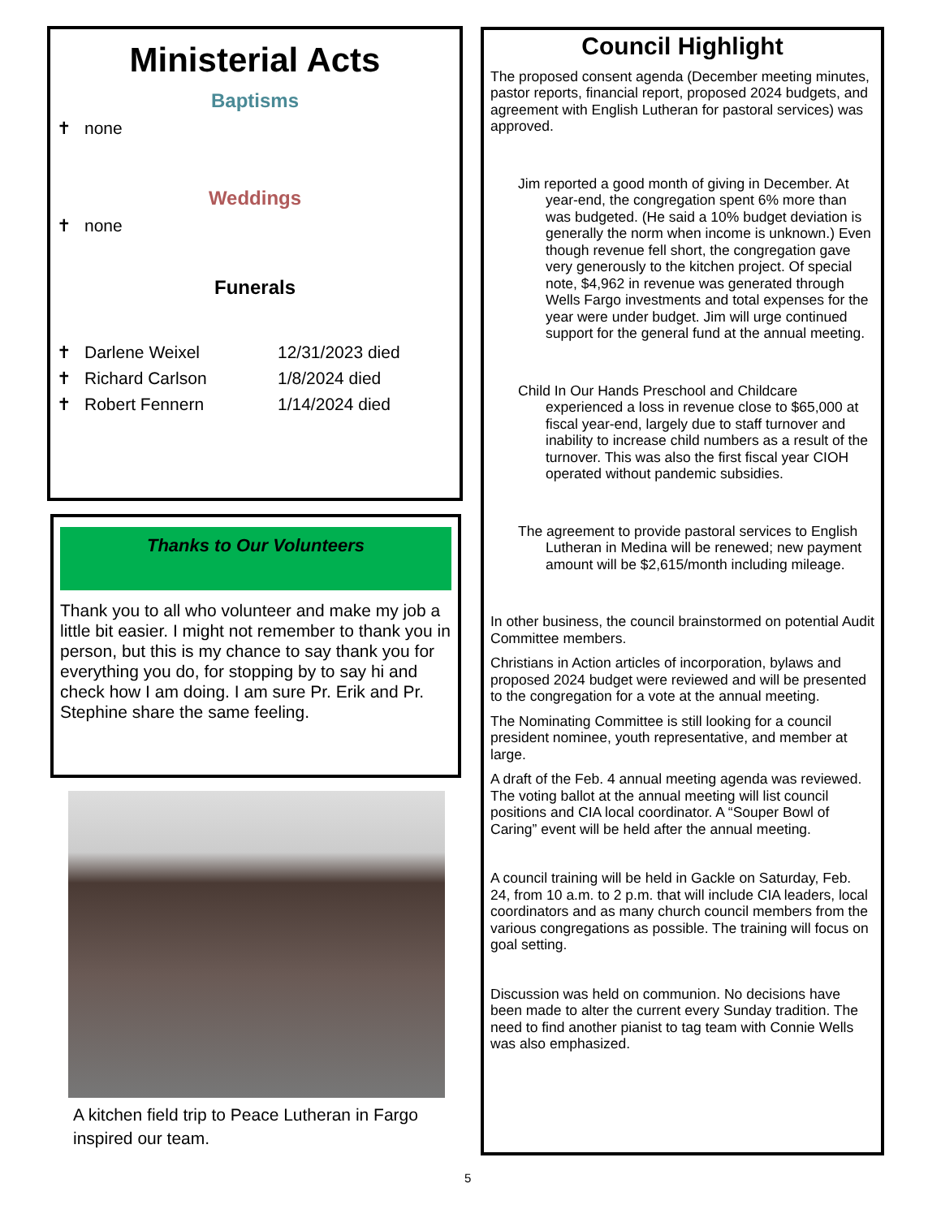Ministerial Acts
Baptisms
✝ none
Weddings
✝ none
Funerals
✝ Darlene Weixel 12/31/2023 died
✝ Richard Carlson 1/8/2024 died
✝ Robert Fennern 1/14/2024 died
Thanks to Our Volunteers
Thank you to all who volunteer and make my job a little bit easier. I might not remember to thank you in person, but this is my chance to say thank you for everything you do, for stopping by to say hi and check how I am doing. I am sure Pr. Erik and Pr. Stephine share the same feeling.
A kitchen field trip to Peace Lutheran in Fargo inspired our team.
Council Highlight
The proposed consent agenda (December meeting minutes, pastor reports, financial report, proposed 2024 budgets, and agreement with English Lutheran for pastoral services) was approved.
Jim reported a good month of giving in December. At year-end, the congregation spent 6% more than was budgeted. (He said a 10% budget deviation is generally the norm when income is unknown.) Even though revenue fell short, the congregation gave very generously to the kitchen project. Of special note, $4,962 in revenue was generated through Wells Fargo investments and total expenses for the year were under budget. Jim will urge continued support for the general fund at the annual meeting.
Child In Our Hands Preschool and Childcare experienced a loss in revenue close to $65,000 at fiscal year-end, largely due to staff turnover and inability to increase child numbers as a result of the turnover. This was also the first fiscal year CIOH operated without pandemic subsidies.
The agreement to provide pastoral services to English Lutheran in Medina will be renewed; new payment amount will be $2,615/month including mileage.
In other business, the council brainstormed on potential Audit Committee members.
Christians in Action articles of incorporation, bylaws and proposed 2024 budget were reviewed and will be presented to the congregation for a vote at the annual meeting.
The Nominating Committee is still looking for a council president nominee, youth representative, and member at large.
A draft of the Feb. 4 annual meeting agenda was reviewed. The voting ballot at the annual meeting will list council positions and CIA local coordinator. A “Souper Bowl of Caring” event will be held after the annual meeting.
A council training will be held in Gackle on Saturday, Feb. 24, from 10 a.m. to 2 p.m. that will include CIA leaders, local coordinators and as many church council members from the various congregations as possible. The training will focus on goal setting.
Discussion was held on communion. No decisions have been made to alter the current every Sunday tradition. The need to find another pianist to tag team with Connie Wells was also emphasized.
5